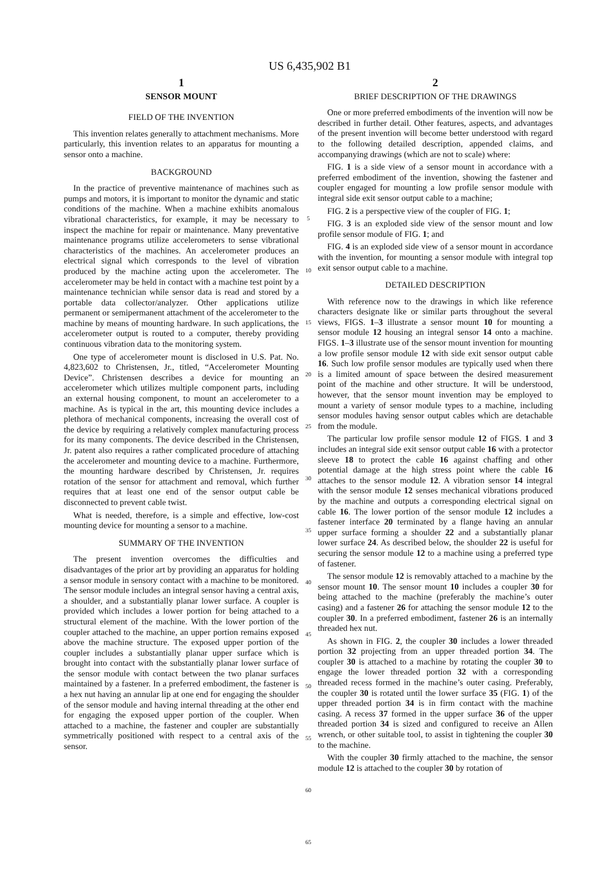US 6,435,902 B1
1
SENSOR MOUNT
FIELD OF THE INVENTION
This invention relates generally to attachment mechanisms. More particularly, this invention relates to an apparatus for mounting a sensor onto a machine.
BACKGROUND
In the practice of preventive maintenance of machines such as pumps and motors, it is important to monitor the dynamic and static conditions of the machine. When a machine exhibits anomalous vibrational characteristics, for example, it may be necessary to inspect the machine for repair or maintenance. Many preventative maintenance programs utilize accelerometers to sense vibrational characteristics of the machines. An accelerometer produces an electrical signal which corresponds to the level of vibration produced by the machine acting upon the accelerometer. The accelerometer may be held in contact with a machine test point by a maintenance technician while sensor data is read and stored by a portable data collector/analyzer. Other applications utilize permanent or semipermanent attachment of the accelerometer to the machine by means of mounting hardware. In such applications, the accelerometer output is routed to a computer, thereby providing continuous vibration data to the monitoring system.
One type of accelerometer mount is disclosed in U.S. Pat. No. 4,823,602 to Christensen, Jr., titled, “Accelerometer Mounting Device”. Christensen describes a device for mounting an accelerometer which utilizes multiple component parts, including an external housing component, to mount an accelerometer to a machine. As is typical in the art, this mounting device includes a plethora of mechanical components, increasing the overall cost of the device by requiring a relatively complex manufacturing process for its many components. The device described in the Christensen, Jr. patent also requires a rather complicated procedure of attaching the accelerometer and mounting device to a machine. Furthermore, the mounting hardware described by Christensen, Jr. requires rotation of the sensor for attachment and removal, which further requires that at least one end of the sensor output cable be disconnected to prevent cable twist.
What is needed, therefore, is a simple and effective, low-cost mounting device for mounting a sensor to a machine.
SUMMARY OF THE INVENTION
The present invention overcomes the difficulties and disadvantages of the prior art by providing an apparatus for holding a sensor module in sensory contact with a machine to be monitored. The sensor module includes an integral sensor having a central axis, a shoulder, and a substantially planar lower surface. A coupler is provided which includes a lower portion for being attached to a structural element of the machine. With the lower portion of the coupler attached to the machine, an upper portion remains exposed above the machine structure. The exposed upper portion of the coupler includes a substantially planar upper surface which is brought into contact with the substantially planar lower surface of the sensor module with contact between the two planar surfaces maintained by a fastener. In a preferred embodiment, the fastener is a hex nut having an annular lip at one end for engaging the shoulder of the sensor module and having internal threading at the other end for engaging the exposed upper portion of the coupler. When attached to a machine, the fastener and coupler are substantially symmetrically positioned with respect to a central axis of the sensor.
5
10
15
20
25
30
35
40
45
50
55
60
65
2
BRIEF DESCRIPTION OF THE DRAWINGS
One or more preferred embodiments of the invention will now be described in further detail. Other features, aspects, and advantages of the present invention will become better understood with regard to the following detailed description, appended claims, and accompanying drawings (which are not to scale) where:
FIG. 1 is a side view of a sensor mount in accordance with a preferred embodiment of the invention, showing the fastener and coupler engaged for mounting a low profile sensor module with integral side exit sensor output cable to a machine;
FIG. 2 is a perspective view of the coupler of FIG. 1;
FIG. 3 is an exploded side view of the sensor mount and low profile sensor module of FIG. 1; and
FIG. 4 is an exploded side view of a sensor mount in accordance with the invention, for mounting a sensor module with integral top exit sensor output cable to a machine.
DETAILED DESCRIPTION
With reference now to the drawings in which like reference characters designate like or similar parts throughout the several views, FIGS. 1–3 illustrate a sensor mount 10 for mounting a sensor module 12 housing an integral sensor 14 onto a machine. FIGS. 1–3 illustrate use of the sensor mount invention for mounting a low profile sensor module 12 with side exit sensor output cable 16. Such low profile sensor modules are typically used when there is a limited amount of space between the desired measurement point of the machine and other structure. It will be understood, however, that the sensor mount invention may be employed to mount a variety of sensor module types to a machine, including sensor modules having sensor output cables which are detachable from the module.
The particular low profile sensor module 12 of FIGS. 1 and 3 includes an integral side exit sensor output cable 16 with a protector sleeve 18 to protect the cable 16 against chaffing and other potential damage at the high stress point where the cable 16 attaches to the sensor module 12. A vibration sensor 14 integral with the sensor module 12 senses mechanical vibrations produced by the machine and outputs a corresponding electrical signal on cable 16. The lower portion of the sensor module 12 includes a fastener interface 20 terminated by a flange having an annular upper surface forming a shoulder 22 and a substantially planar lower surface 24. As described below, the shoulder 22 is useful for securing the sensor module 12 to a machine using a preferred type of fastener.
The sensor module 12 is removably attached to a machine by the sensor mount 10. The sensor mount 10 includes a coupler 30 for being attached to the machine (preferably the machine’s outer casing) and a fastener 26 for attaching the sensor module 12 to the coupler 30. In a preferred embodiment, fastener 26 is an internally threaded hex nut.
As shown in FIG. 2, the coupler 30 includes a lower threaded portion 32 projecting from an upper threaded portion 34. The coupler 30 is attached to a machine by rotating the coupler 30 to engage the lower threaded portion 32 with a corresponding threaded recess formed in the machine’s outer casing. Preferably, the coupler 30 is rotated until the lower surface 35 (FIG. 1) of the upper threaded portion 34 is in firm contact with the machine casing. A recess 37 formed in the upper surface 36 of the upper threaded portion 34 is sized and configured to receive an Allen wrench, or other suitable tool, to assist in tightening the coupler 30 to the machine.
With the coupler 30 firmly attached to the machine, the sensor module 12 is attached to the coupler 30 by rotation of